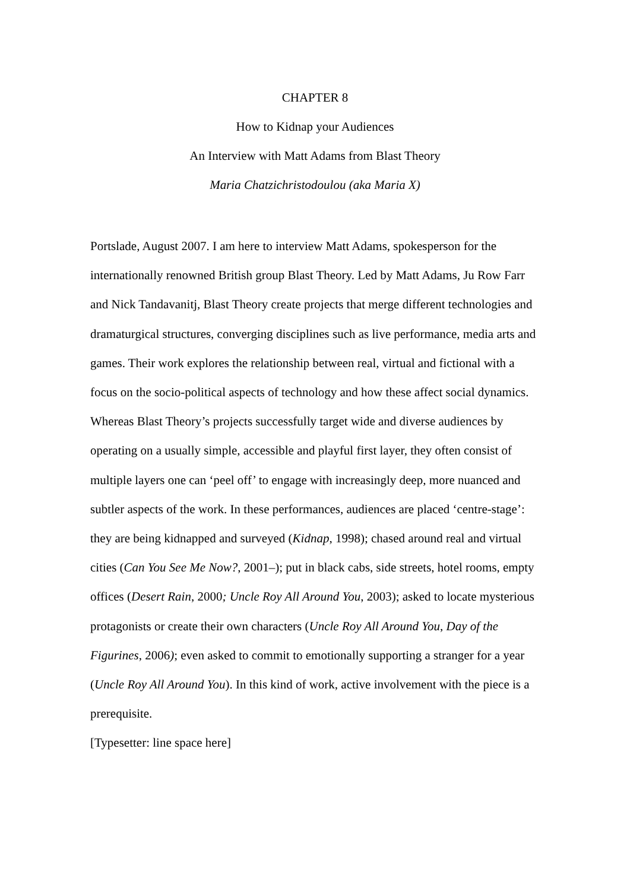CHAPTER 8
How to Kidnap your Audiences
An Interview with Matt Adams from Blast Theory
Maria Chatzichristodoulou (aka Maria X)
Portslade, August 2007. I am here to interview Matt Adams, spokesperson for the internationally renowned British group Blast Theory. Led by Matt Adams, Ju Row Farr and Nick Tandavanitj, Blast Theory create projects that merge different technologies and dramaturgical structures, converging disciplines such as live performance, media arts and games. Their work explores the relationship between real, virtual and fictional with a focus on the socio-political aspects of technology and how these affect social dynamics. Whereas Blast Theory’s projects successfully target wide and diverse audiences by operating on a usually simple, accessible and playful first layer, they often consist of multiple layers one can ‘peel off’ to engage with increasingly deep, more nuanced and subtler aspects of the work. In these performances, audiences are placed ‘centre-stage’: they are being kidnapped and surveyed (Kidnap, 1998); chased around real and virtual cities (Can You See Me Now?, 2001–); put in black cabs, side streets, hotel rooms, empty offices (Desert Rain, 2000; Uncle Roy All Around You, 2003); asked to locate mysterious protagonists or create their own characters (Uncle Roy All Around You, Day of the Figurines, 2006); even asked to commit to emotionally supporting a stranger for a year (Uncle Roy All Around You). In this kind of work, active involvement with the piece is a prerequisite.
[Typesetter: line space here]